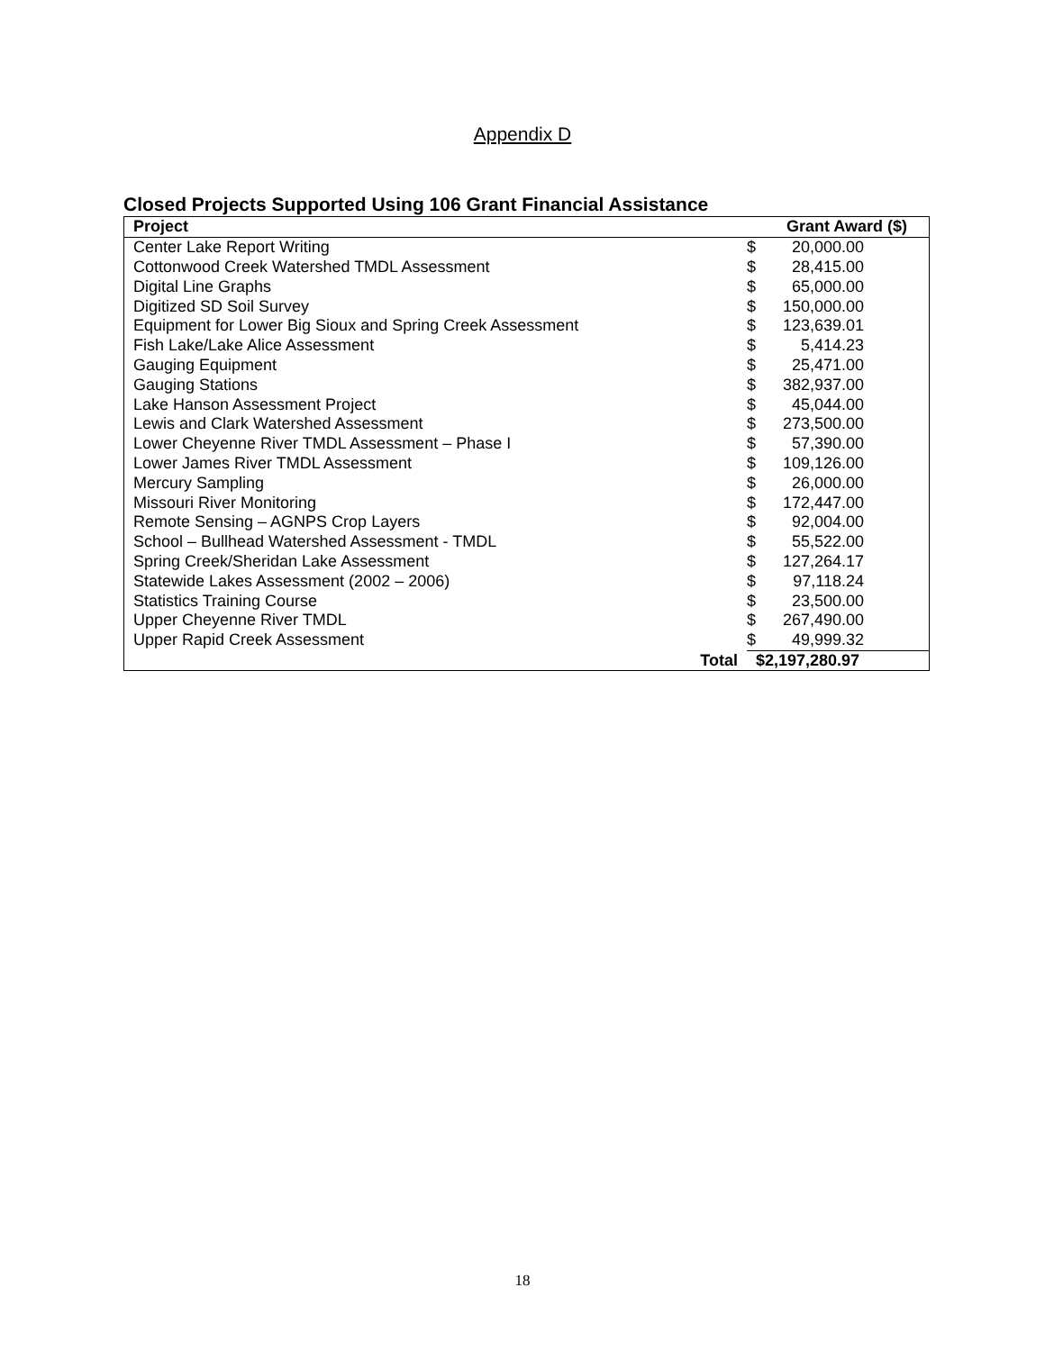Appendix D
Closed Projects Supported Using 106 Grant Financial Assistance
| Project | Grant Award ($) | |
| --- | --- | --- |
| Center Lake Report Writing | $ | 20,000.00 |
| Cottonwood Creek Watershed TMDL Assessment | $ | 28,415.00 |
| Digital Line Graphs | $ | 65,000.00 |
| Digitized SD Soil Survey | $ | 150,000.00 |
| Equipment for Lower Big Sioux and Spring Creek Assessment | $ | 123,639.01 |
| Fish Lake/Lake Alice Assessment | $ | 5,414.23 |
| Gauging Equipment | $ | 25,471.00 |
| Gauging Stations | $ | 382,937.00 |
| Lake Hanson Assessment Project | $ | 45,044.00 |
| Lewis and Clark Watershed Assessment | $ | 273,500.00 |
| Lower Cheyenne River TMDL Assessment – Phase I | $ | 57,390.00 |
| Lower James River TMDL Assessment | $ | 109,126.00 |
| Mercury Sampling | $ | 26,000.00 |
| Missouri River Monitoring | $ | 172,447.00 |
| Remote Sensing – AGNPS Crop Layers | $ | 92,004.00 |
| School – Bullhead Watershed Assessment - TMDL | $ | 55,522.00 |
| Spring Creek/Sheridan Lake Assessment | $ | 127,264.17 |
| Statewide Lakes Assessment (2002 – 2006) | $ | 97,118.24 |
| Statistics Training Course | $ | 23,500.00 |
| Upper Cheyenne River TMDL | $ | 267,490.00 |
| Upper Rapid Creek Assessment | $ | 49,999.32 |
| Total | $2,197,280.97 | |
18